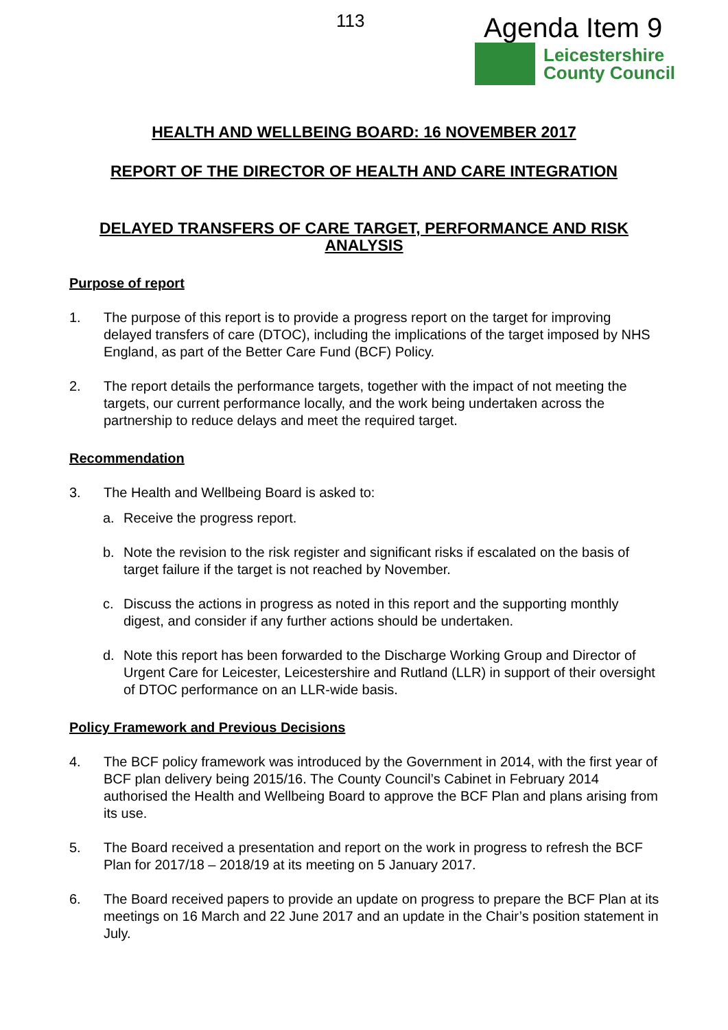113 Agenda Item 9
Leicestershire
County Council
HEALTH AND WELLBEING BOARD: 16 NOVEMBER 2017
REPORT OF THE DIRECTOR OF HEALTH AND CARE INTEGRATION
DELAYED TRANSFERS OF CARE TARGET, PERFORMANCE AND RISK ANALYSIS
Purpose of report
1. The purpose of this report is to provide a progress report on the target for improving delayed transfers of care (DTOC), including the implications of the target imposed by NHS England, as part of the Better Care Fund (BCF) Policy.
2. The report details the performance targets, together with the impact of not meeting the targets, our current performance locally, and the work being undertaken across the partnership to reduce delays and meet the required target.
Recommendation
3. The Health and Wellbeing Board is asked to:
a. Receive the progress report.
b. Note the revision to the risk register and significant risks if escalated on the basis of target failure if the target is not reached by November.
c. Discuss the actions in progress as noted in this report and the supporting monthly digest, and consider if any further actions should be undertaken.
d. Note this report has been forwarded to the Discharge Working Group and Director of Urgent Care for Leicester, Leicestershire and Rutland (LLR) in support of their oversight of DTOC performance on an LLR-wide basis.
Policy Framework and Previous Decisions
4. The BCF policy framework was introduced by the Government in 2014, with the first year of BCF plan delivery being 2015/16. The County Council’s Cabinet in February 2014 authorised the Health and Wellbeing Board to approve the BCF Plan and plans arising from its use.
5. The Board received a presentation and report on the work in progress to refresh the BCF Plan for 2017/18 – 2018/19 at its meeting on 5 January 2017.
6. The Board received papers to provide an update on progress to prepare the BCF Plan at its meetings on 16 March and 22 June 2017 and an update in the Chair’s position statement in July.